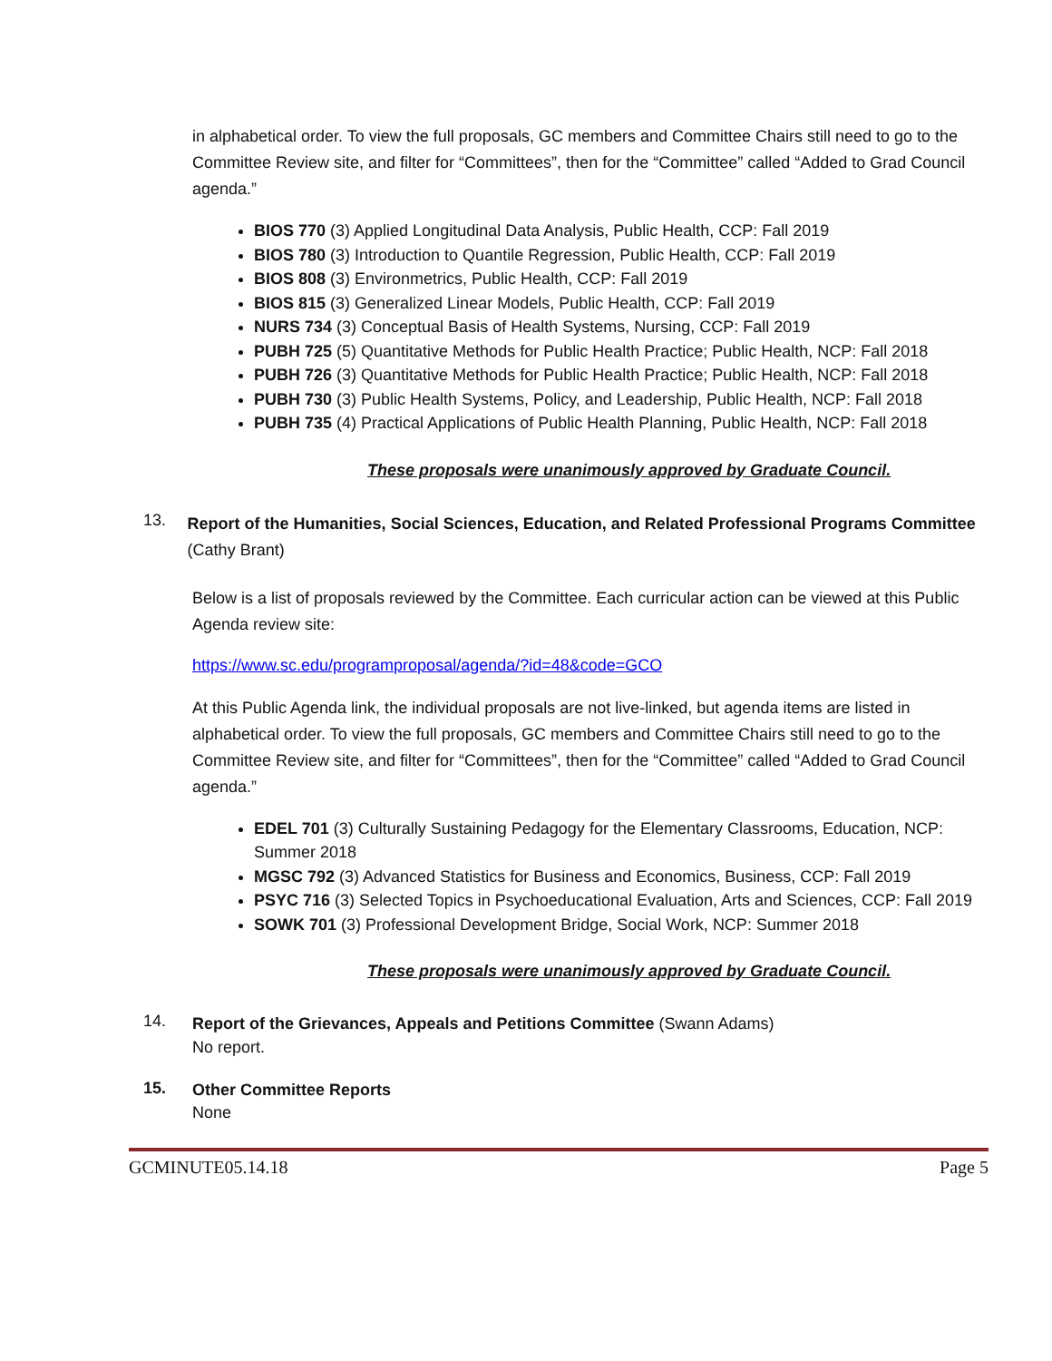in alphabetical order. To view the full proposals, GC members and Committee Chairs still need to go to the Committee Review site, and filter for “Committees”, then for the “Committee” called “Added to Grad Council agenda.”
BIOS 770 (3) Applied Longitudinal Data Analysis, Public Health, CCP: Fall 2019
BIOS 780 (3) Introduction to Quantile Regression, Public Health, CCP: Fall 2019
BIOS 808 (3) Environmetrics, Public Health, CCP: Fall 2019
BIOS 815 (3) Generalized Linear Models, Public Health, CCP: Fall 2019
NURS 734 (3) Conceptual Basis of Health Systems, Nursing, CCP: Fall 2019
PUBH 725 (5) Quantitative Methods for Public Health Practice; Public Health, NCP: Fall 2018
PUBH 726 (3) Quantitative Methods for Public Health Practice; Public Health, NCP: Fall 2018
PUBH 730 (3) Public Health Systems, Policy, and Leadership, Public Health, NCP: Fall 2018
PUBH 735 (4) Practical Applications of Public Health Planning, Public Health, NCP: Fall 2018
These proposals were unanimously approved by Graduate Council.
13.
Report of the Humanities, Social Sciences, Education, and Related Professional Programs Committee (Cathy Brant)
Below is a list of proposals reviewed by the Committee. Each curricular action can be viewed at this Public Agenda review site:
https://www.sc.edu/programproposal/agenda/?id=48&code=GCO
At this Public Agenda link, the individual proposals are not live-linked, but agenda items are listed in alphabetical order. To view the full proposals, GC members and Committee Chairs still need to go to the Committee Review site, and filter for “Committees”, then for the “Committee” called “Added to Grad Council agenda.”
EDEL 701 (3) Culturally Sustaining Pedagogy for the Elementary Classrooms, Education, NCP: Summer 2018
MGSC 792 (3) Advanced Statistics for Business and Economics, Business, CCP: Fall 2019
PSYC 716 (3) Selected Topics in Psychoeducational Evaluation, Arts and Sciences, CCP: Fall 2019
SOWK 701 (3) Professional Development Bridge, Social Work, NCP: Summer 2018
These proposals were unanimously approved by Graduate Council.
14.
Report of the Grievances, Appeals and Petitions Committee (Swann Adams)
No report.
15.
Other Committee Reports
None
GCMINUTE05.14.18 Page 5